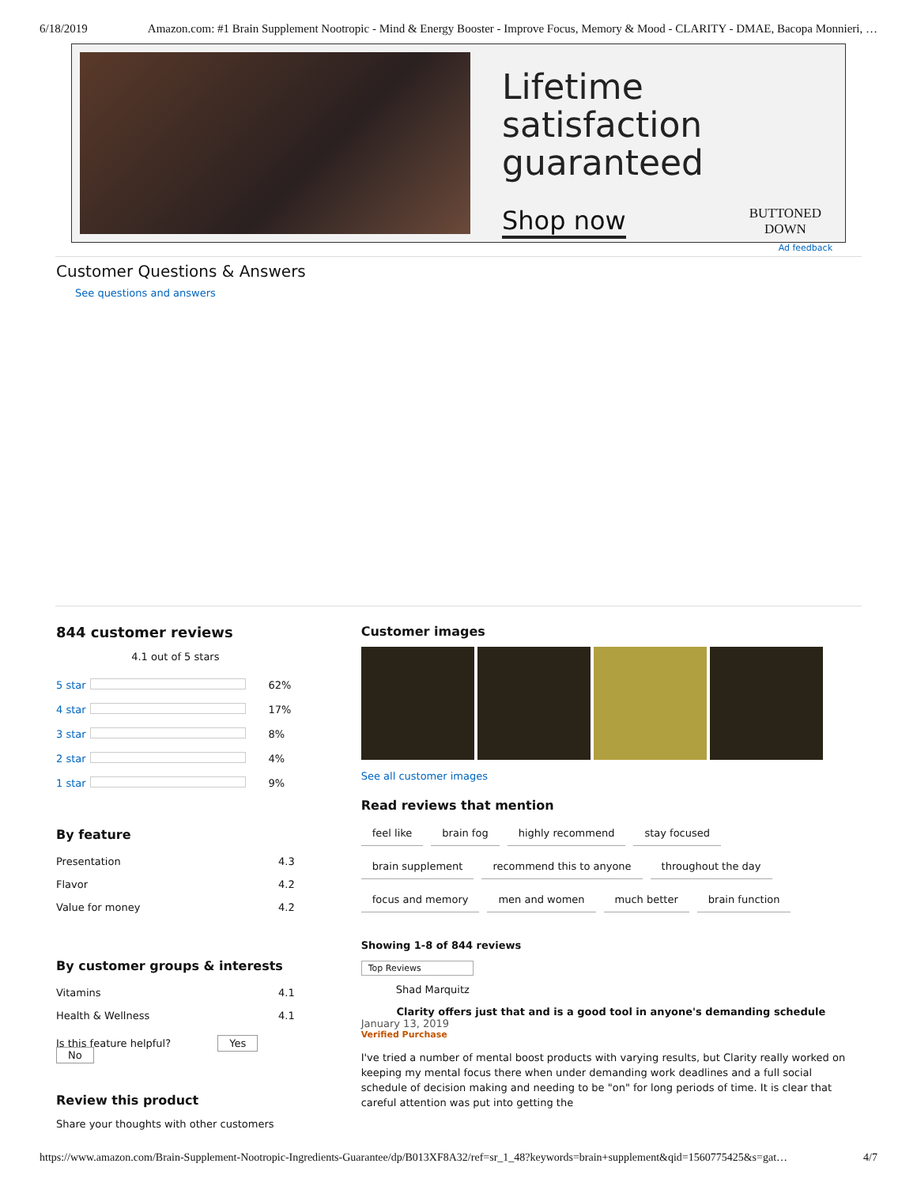6/18/2019 Amazon.com: #1 Brain Supplement Nootropic - Mind & Energy Booster - Improve Focus, Memory & Mood - CLARITY - DMAE, Bacopa Monnieri, …
Lifetime satisfaction guaranteed
Shop now BUTTONED
DOWN
Ad feedback
Customer Questions & Answers
See questions and answers
844 customer reviews
4.1 out of 5 stars
| 5 star | | 62% |
| 4 star | | 17% |
| 3 star | | 8% |
| 2 star | | 4% |
| 1 star | | 9% |
By feature
| Presentation | 4.3 |
| Flavor | 4.2 |
| Value for money | 4.2 |
By customer groups & interests
| Vitamins | 4.1 |
| Health & Wellness | 4.1 |
Is this feature helpful? Yes No
Review this product
Share your thoughts with other customers
Customer images
See all customer images
Read reviews that mention
feel like brain fog highly recommend stay focused
brain supplement recommend this to anyone throughout the day
focus and memory men and women much better brain function
Showing 1-8 of 844 reviews
Top Reviews
Shad Marquitz
Clarity offers just that and is a good tool in anyone's demanding schedule
January 13, 2019
Verified Purchase
I've tried a number of mental boost products with varying results, but Clarity really worked on keeping my mental focus there when under demanding work deadlines and a full social schedule of decision making and needing to be "on" for long periods of time. It is clear that careful attention was put into getting the
https://www.amazon.com/Brain-Supplement-Nootropic-Ingredients-Guarantee/dp/B013XF8A32/ref=sr_1_48?keywords=brain+supplement&qid=1560775425&s=gat… 4/7